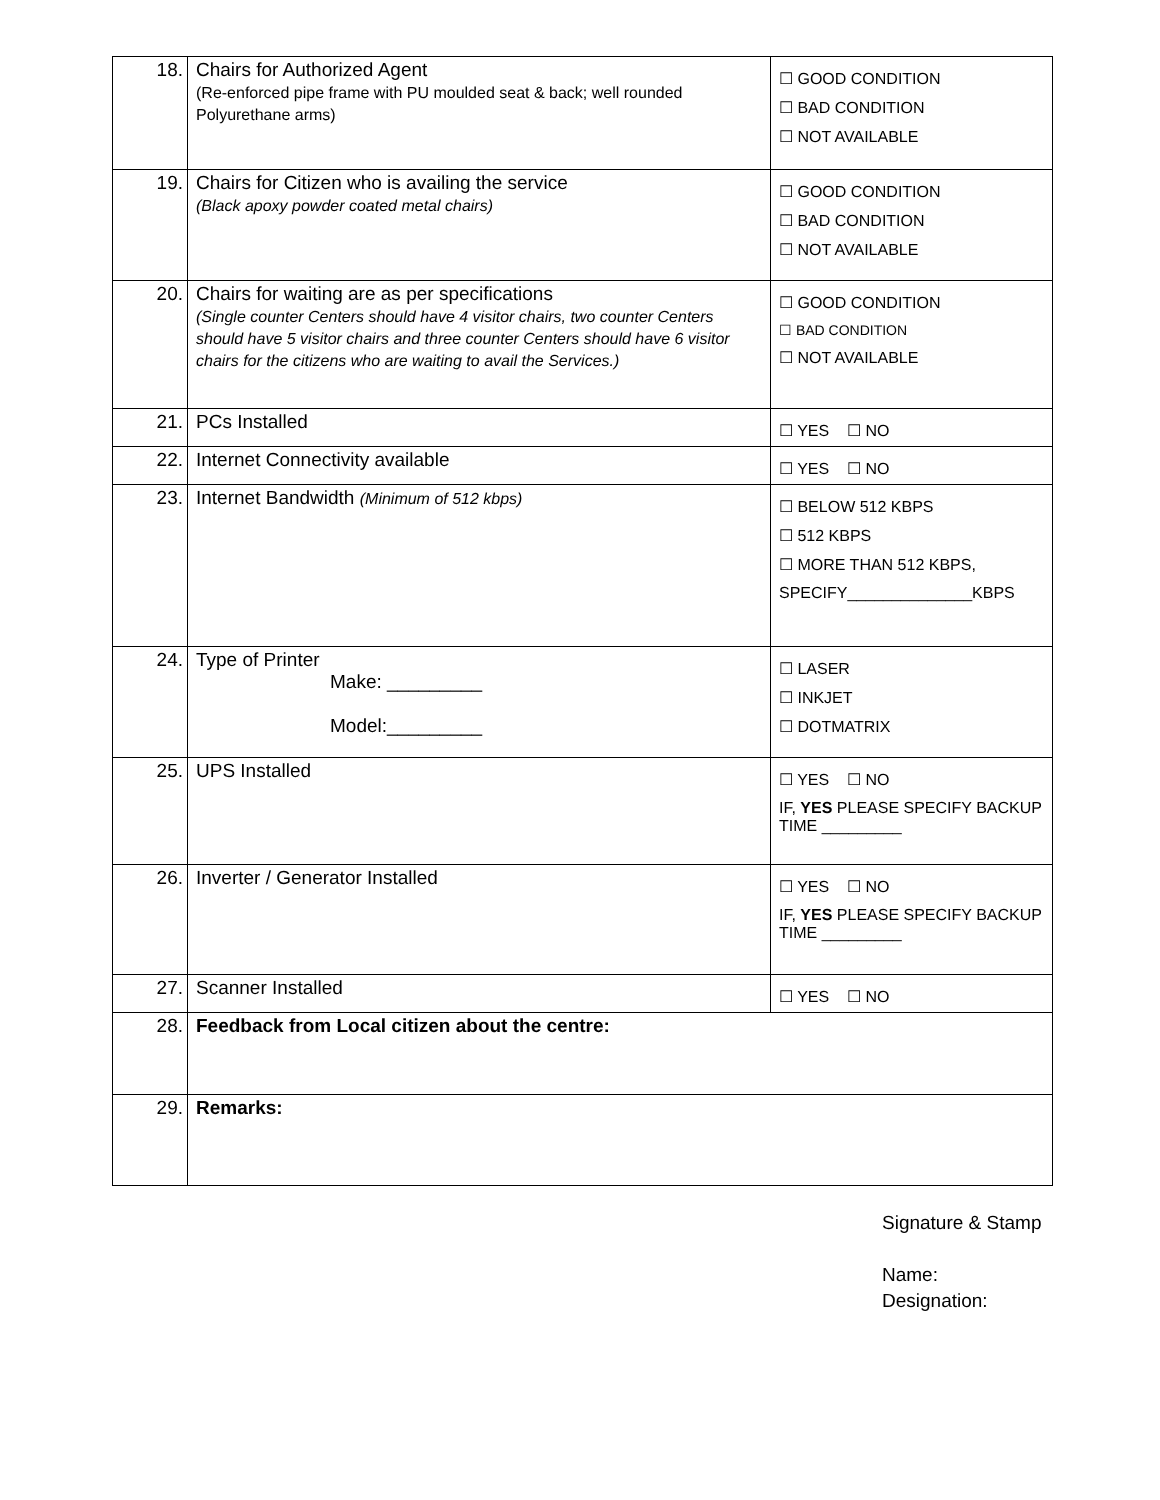| 18. | Chairs for Authorized Agent (Re-enforced pipe frame with PU moulded seat & back; well rounded Polyurethane arms) | ☐ GOOD CONDITION ☐ BAD CONDITION ☐ NOT AVAILABLE |
| 19. | Chairs for Citizen who is availing the service (Black apoxy powder coated metal chairs) | ☐ GOOD CONDITION ☐ BAD CONDITION ☐ NOT AVAILABLE |
| 20. | Chairs for waiting are as per specifications (Single counter Centers should have 4 visitor chairs, two counter Centers should have 5 visitor chairs and three counter Centers should have 6 visitor chairs for the citizens who are waiting to avail the Services.) | ☐ GOOD CONDITION ☐ BAD CONDITION ☐ NOT AVAILABLE |
| 21. | PCs Installed | ☐ YES ☐ NO |
| 22. | Internet Connectivity available | ☐ YES ☐ NO |
| 23. | Internet Bandwidth (Minimum of 512 kbps) | ☐ BELOW 512 KBPS ☐ 512 KBPS ☐ MORE THAN 512 KBPS, SPECIFY______________KBPS |
| 24. | Type of Printer Make: _________ Model:_________ | ☐ LASER ☐ INKJET ☐ DOTMATRIX |
| 25. | UPS Installed | ☐ YES ☐ NO IF, YES PLEASE SPECIFY BACKUP TIME _________ |
| 26. | Inverter / Generator Installed | ☐ YES ☐ NO IF, YES PLEASE SPECIFY BACKUP TIME _________ |
| 27. | Scanner Installed | ☐ YES ☐ NO |
| 28. | Feedback from Local citizen about the centre: | |
| 29. | Remarks: | |
Signature & Stamp
Name:
Designation: